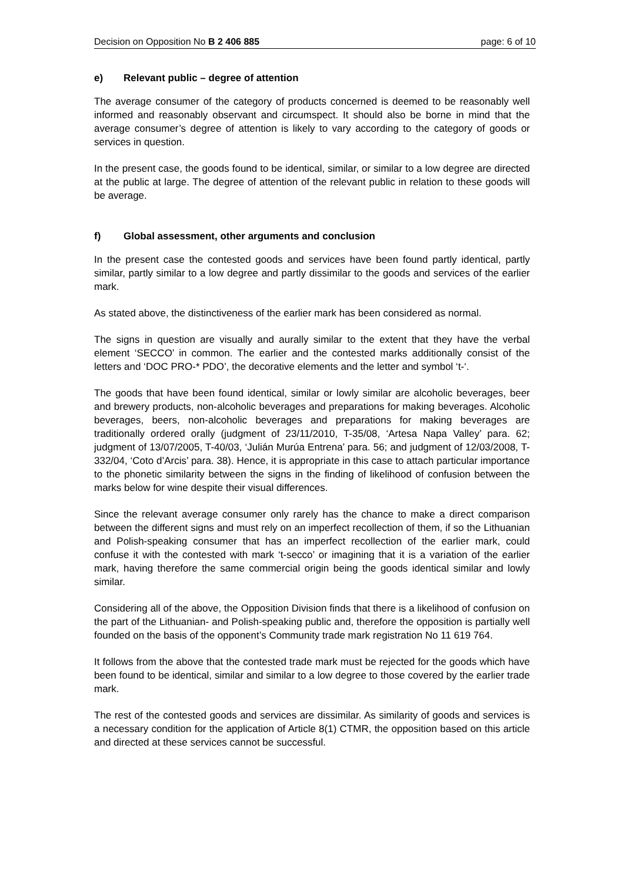Decision on Opposition No B 2 406 885 page: 6 of 10
e) Relevant public – degree of attention
The average consumer of the category of products concerned is deemed to be reasonably well informed and reasonably observant and circumspect. It should also be borne in mind that the average consumer’s degree of attention is likely to vary according to the category of goods or services in question.
In the present case, the goods found to be identical, similar, or similar to a low degree are directed at the public at large. The degree of attention of the relevant public in relation to these goods will be average.
f) Global assessment, other arguments and conclusion
In the present case the contested goods and services have been found partly identical, partly similar, partly similar to a low degree and partly dissimilar to the goods and services of the earlier mark.
As stated above, the distinctiveness of the earlier mark has been considered as normal.
The signs in question are visually and aurally similar to the extent that they have the verbal element ‘SECCO’ in common. The earlier and the contested marks additionally consist of the letters and ‘DOC PRO-* PDO’, the decorative elements and the letter and symbol ‘t-‘.
The goods that have been found identical, similar or lowly similar are alcoholic beverages, beer and brewery products, non-alcoholic beverages and preparations for making beverages. Alcoholic beverages, beers, non-alcoholic beverages and preparations for making beverages are traditionally ordered orally (judgment of 23/11/2010, T-35/08, ‘Artesa Napa Valley’ para. 62; judgment of 13/07/2005, T-40/03, ‘Julián Murúa Entrena’ para. 56; and judgment of 12/03/2008, T-332/04, ‘Coto d’Arcis’ para. 38). Hence, it is appropriate in this case to attach particular importance to the phonetic similarity between the signs in the finding of likelihood of confusion between the marks below for wine despite their visual differences.
Since the relevant average consumer only rarely has the chance to make a direct comparison between the different signs and must rely on an imperfect recollection of them, if so the Lithuanian and Polish-speaking consumer that has an imperfect recollection of the earlier mark, could confuse it with the contested with mark ‘t-secco’ or imagining that it is a variation of the earlier mark, having therefore the same commercial origin being the goods identical similar and lowly similar.
Considering all of the above, the Opposition Division finds that there is a likelihood of confusion on the part of the Lithuanian- and Polish-speaking public and, therefore the opposition is partially well founded on the basis of the opponent’s Community trade mark registration No 11 619 764.
It follows from the above that the contested trade mark must be rejected for the goods which have been found to be identical, similar and similar to a low degree to those covered by the earlier trade mark.
The rest of the contested goods and services are dissimilar. As similarity of goods and services is a necessary condition for the application of Article 8(1) CTMR, the opposition based on this article and directed at these services cannot be successful.